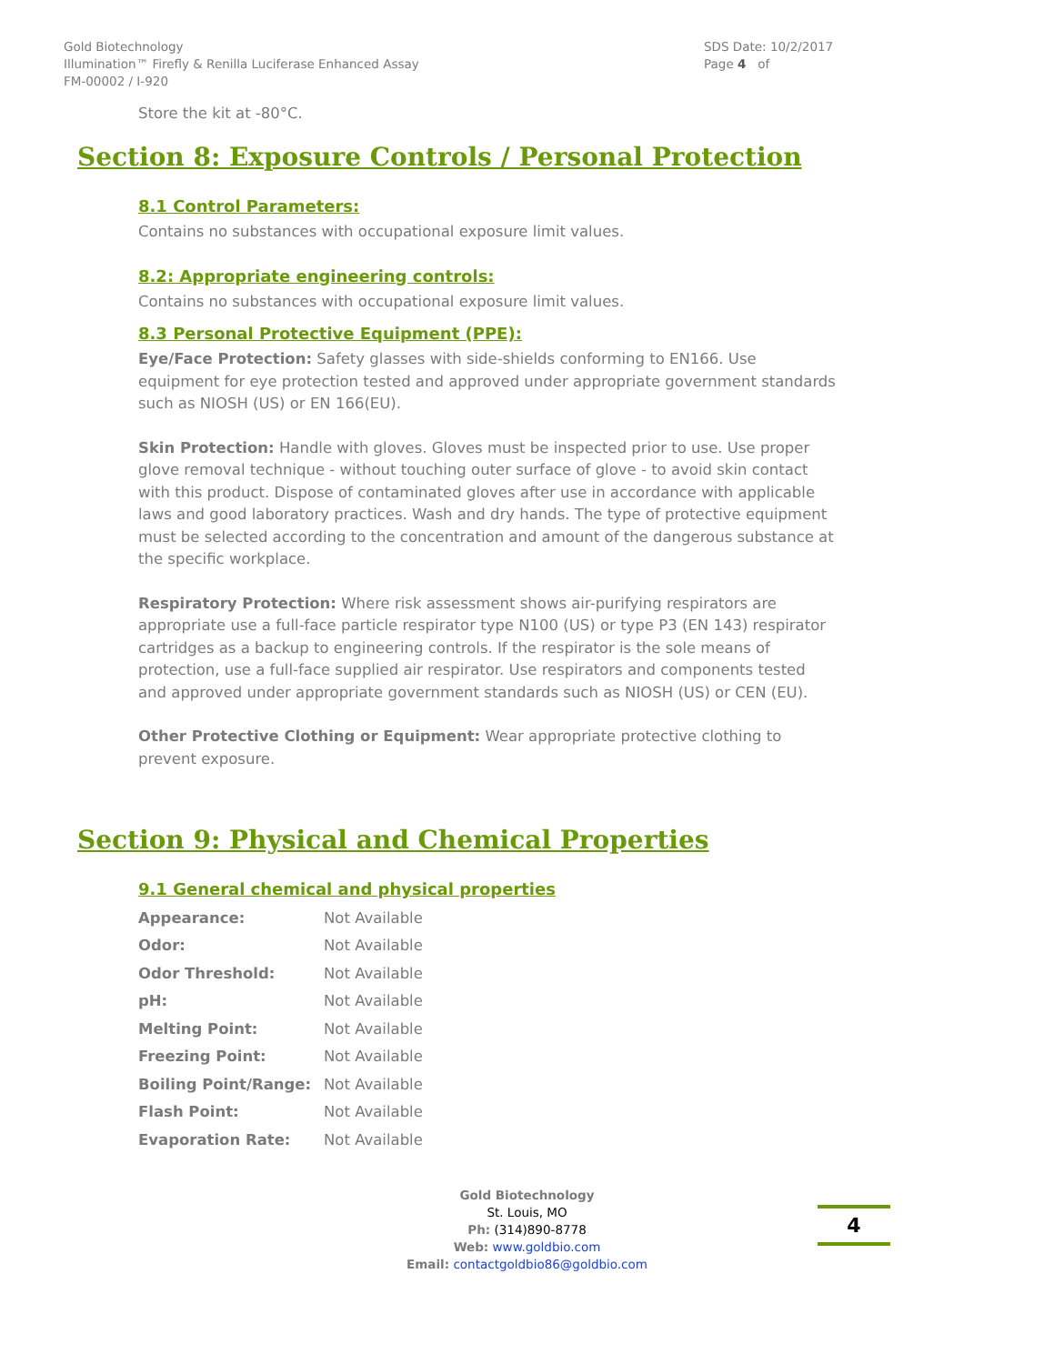Gold Biotechnology
Illumination™ Firefly & Renilla Luciferase Enhanced Assay
FM-00002 / I-920
SDS Date: 10/2/2017
Page 4 of
Store the kit at -80°C.
Section 8: Exposure Controls / Personal Protection
8.1 Control Parameters:
Contains no substances with occupational exposure limit values.
8.2: Appropriate engineering controls:
Contains no substances with occupational exposure limit values.
8.3 Personal Protective Equipment (PPE):
Eye/Face Protection: Safety glasses with side-shields conforming to EN166. Use equipment for eye protection tested and approved under appropriate government standards such as NIOSH (US) or EN 166(EU).
Skin Protection: Handle with gloves. Gloves must be inspected prior to use. Use proper glove removal technique - without touching outer surface of glove - to avoid skin contact with this product. Dispose of contaminated gloves after use in accordance with applicable laws and good laboratory practices. Wash and dry hands. The type of protective equipment must be selected according to the concentration and amount of the dangerous substance at the specific workplace.
Respiratory Protection: Where risk assessment shows air-purifying respirators are appropriate use a full-face particle respirator type N100 (US) or type P3 (EN 143) respirator cartridges as a backup to engineering controls. If the respirator is the sole means of protection, use a full-face supplied air respirator. Use respirators and components tested and approved under appropriate government standards such as NIOSH (US) or CEN (EU).
Other Protective Clothing or Equipment: Wear appropriate protective clothing to prevent exposure.
Section 9: Physical and Chemical Properties
9.1 General chemical and physical properties
| Appearance: | Not Available |
| Odor: | Not Available |
| Odor Threshold: | Not Available |
| pH: | Not Available |
| Melting Point: | Not Available |
| Freezing Point: | Not Available |
| Boiling Point/Range: | Not Available |
| Flash Point: | Not Available |
| Evaporation Rate: | Not Available |
Gold Biotechnology
St. Louis, MO
Ph: (314)890-8778
Web: www.goldbio.com
Email: contactgoldbio86@goldbio.com
4